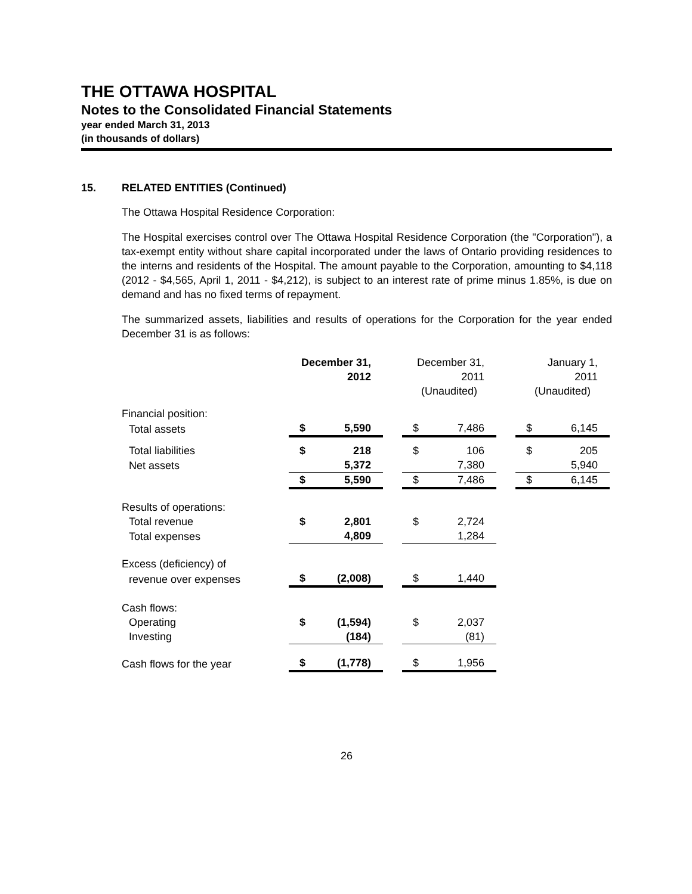THE OTTAWA HOSPITAL
Notes to the Consolidated Financial Statements
year ended March 31, 2013
(in thousands of dollars)
15. RELATED ENTITIES (Continued)
The Ottawa Hospital Residence Corporation:
The Hospital exercises control over The Ottawa Hospital Residence Corporation (the "Corporation"), a tax-exempt entity without share capital incorporated under the laws of Ontario providing residences to the interns and residents of the Hospital. The amount payable to the Corporation, amounting to $4,118 (2012 - $4,565, April 1, 2011 - $4,212), is subject to an interest rate of prime minus 1.85%, is due on demand and has no fixed terms of repayment.
The summarized assets, liabilities and results of operations for the Corporation for the year ended December 31 is as follows:
| | December 31, 2012 | | | December 31, 2011 | | | January 1, 2011 | |
| --- | --- | --- | --- | --- | --- | --- | --- | --- |
| | | | | (Unaudited) | | | (Unaudited) | |
| Financial position: | | | | | | | | |
| Total assets | $ | 5,590 | | $ | 7,486 | | $ | 6,145 |
| Total liabilities | $ | 218 | | $ | 106 | | $ | 205 |
| Net assets | | 5,372 | | | 7,380 | | | 5,940 |
| | $ | 5,590 | | $ | 7,486 | | $ | 6,145 |
| Results of operations: | | | | | | | | |
| Total revenue | $ | 2,801 | | $ | 2,724 | | | |
| Total expenses | | 4,809 | | | 1,284 | | | |
| Excess (deficiency) of | | | | | | | | |
| revenue over expenses | $ | (2,008) | | $ | 1,440 | | | |
| Cash flows: | | | | | | | | |
| Operating | $ | (1,594) | | $ | 2,037 | | | |
| Investing | | (184) | | | (81) | | | |
| Cash flows for the year | $ | (1,778) | | $ | 1,956 | | | |
26